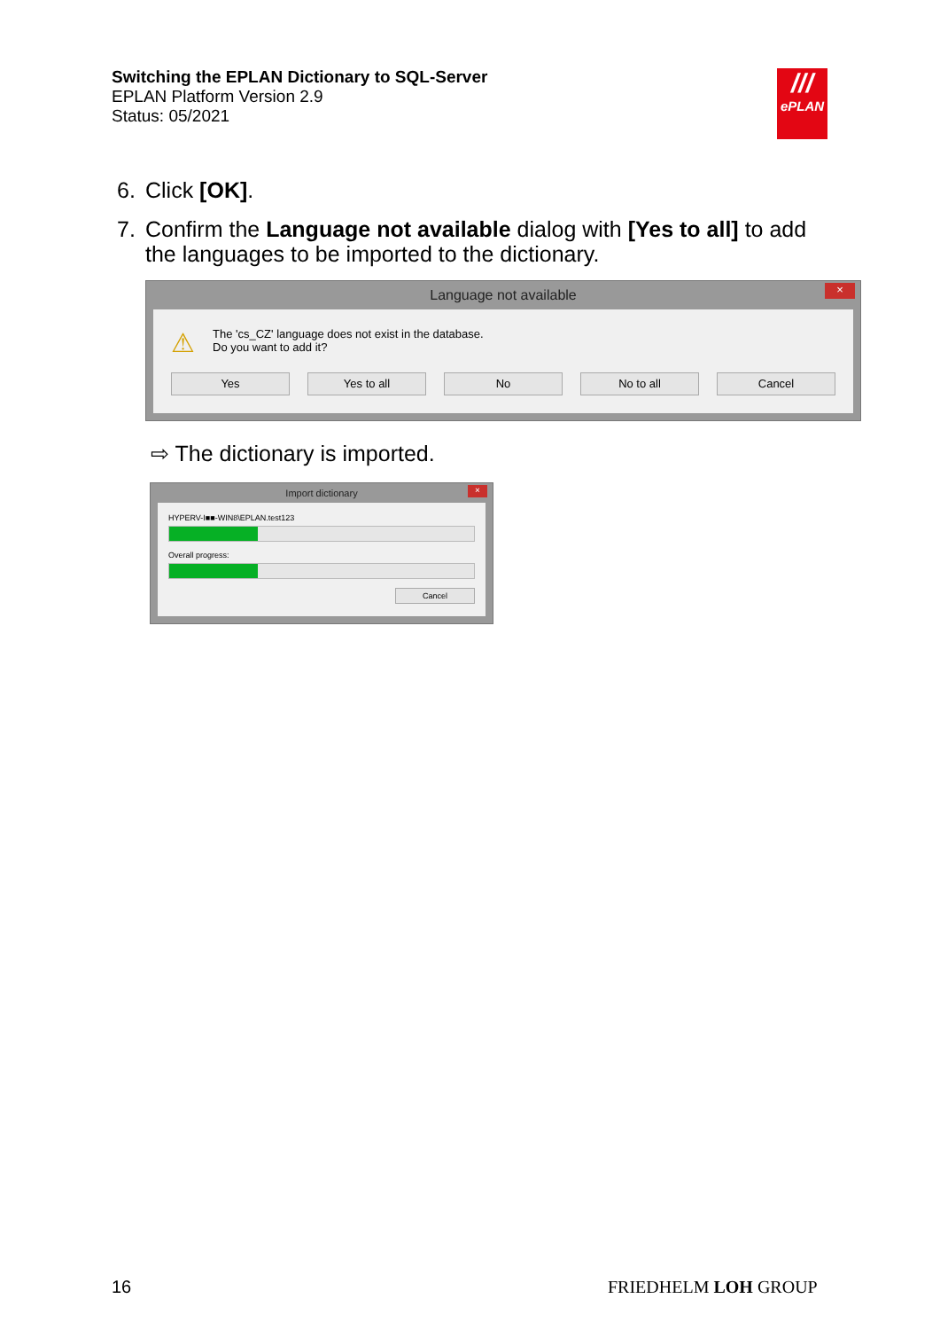Switching the EPLAN Dictionary to SQL-Server
EPLAN Platform Version 2.9
Status: 05/2021
///
ePLAN
6. Click [OK].
7. Confirm the Language not available dialog with [Yes to all] to add the languages to be imported to the dictionary.
Language not available ×
⚠
The 'cs_CZ' language does not exist in the database.
Do you want to add it?
Yes Yes to all No No to all Cancel
⇨ The dictionary is imported.
Import dictionary ×
HYPERV-I■■-WIN8\EPLAN.test123
Overall progress:
Cancel
16 FRIEDHELM LOH GROUP